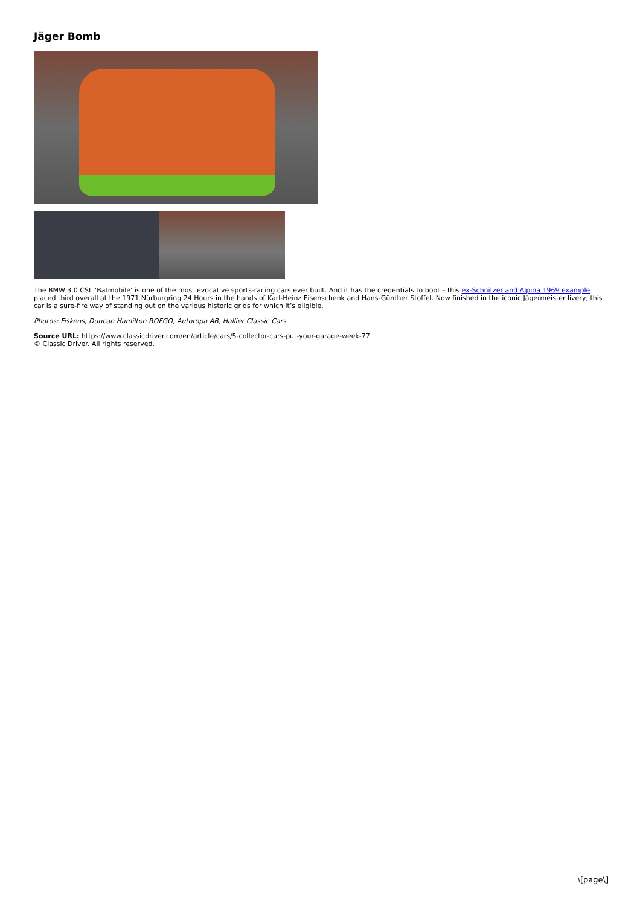Jäger Bomb
The BMW 3.0 CSL ‘Batmobile’ is one of the most evocative sports-racing cars ever built. And it has the credentials to boot – this ex-Schnitzer and Alpina 1969 example placed third overall at the 1971 Nürburgring 24 Hours in the hands of Karl-Heinz Eisenschenk and Hans-Günther Stoffel. Now finished in the iconic Jägermeister livery, this car is a sure-fire way of standing out on the various historic grids for which it’s eligible.
Photos: Fiskens, Duncan Hamilton ROFGO, Autoropa AB, Hallier Classic Cars
Source URL: https://www.classicdriver.com/en/article/cars/5-collector-cars-put-your-garage-week-77
© Classic Driver. All rights reserved.
\[page\]